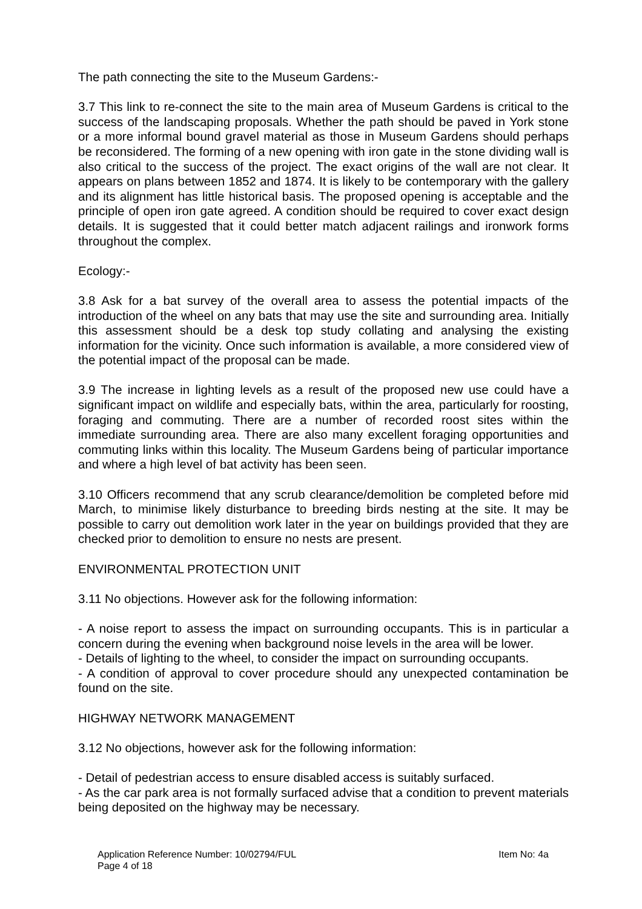The path connecting the site to the Museum Gardens:-
3.7 This link to re-connect the site to the main area of Museum Gardens is critical to the success of the landscaping proposals. Whether the path should be paved in York stone or a more informal bound gravel material as those in Museum Gardens should perhaps be reconsidered. The forming of a new opening with iron gate in the stone dividing wall is also critical to the success of the project. The exact origins of the wall are not clear. It appears on plans between 1852 and 1874. It is likely to be contemporary with the gallery and its alignment has little historical basis. The proposed opening is acceptable and the principle of open iron gate agreed. A condition should be required to cover exact design details. It is suggested that it could better match adjacent railings and ironwork forms throughout the complex.
Ecology:-
3.8 Ask for a bat survey of the overall area to assess the potential impacts of the introduction of the wheel on any bats that may use the site and surrounding area. Initially this assessment should be a desk top study collating and analysing the existing information for the vicinity. Once such information is available, a more considered view of the potential impact of the proposal can be made.
3.9 The increase in lighting levels as a result of the proposed new use could have a significant impact on wildlife and especially bats, within the area, particularly for roosting, foraging and commuting. There are a number of recorded roost sites within the immediate surrounding area. There are also many excellent foraging opportunities and commuting links within this locality. The Museum Gardens being of particular importance and where a high level of bat activity has been seen.
3.10 Officers recommend that any scrub clearance/demolition be completed before mid March, to minimise likely disturbance to breeding birds nesting at the site. It may be possible to carry out demolition work later in the year on buildings provided that they are checked prior to demolition to ensure no nests are present.
ENVIRONMENTAL PROTECTION UNIT
3.11 No objections. However ask for the following information:
- A noise report to assess the impact on surrounding occupants. This is in particular a concern during the evening when background noise levels in the area will be lower.
- Details of lighting to the wheel, to consider the impact on surrounding occupants.
- A condition of approval to cover procedure should any unexpected contamination be found on the site.
HIGHWAY NETWORK MANAGEMENT
3.12 No objections, however ask for the following information:
- Detail of pedestrian access to ensure disabled access is suitably surfaced.
- As the car park area is not formally surfaced advise that a condition to prevent materials being deposited on the highway may be necessary.
Application Reference Number: 10/02794/FUL Item No: 4a
Page 4 of 18